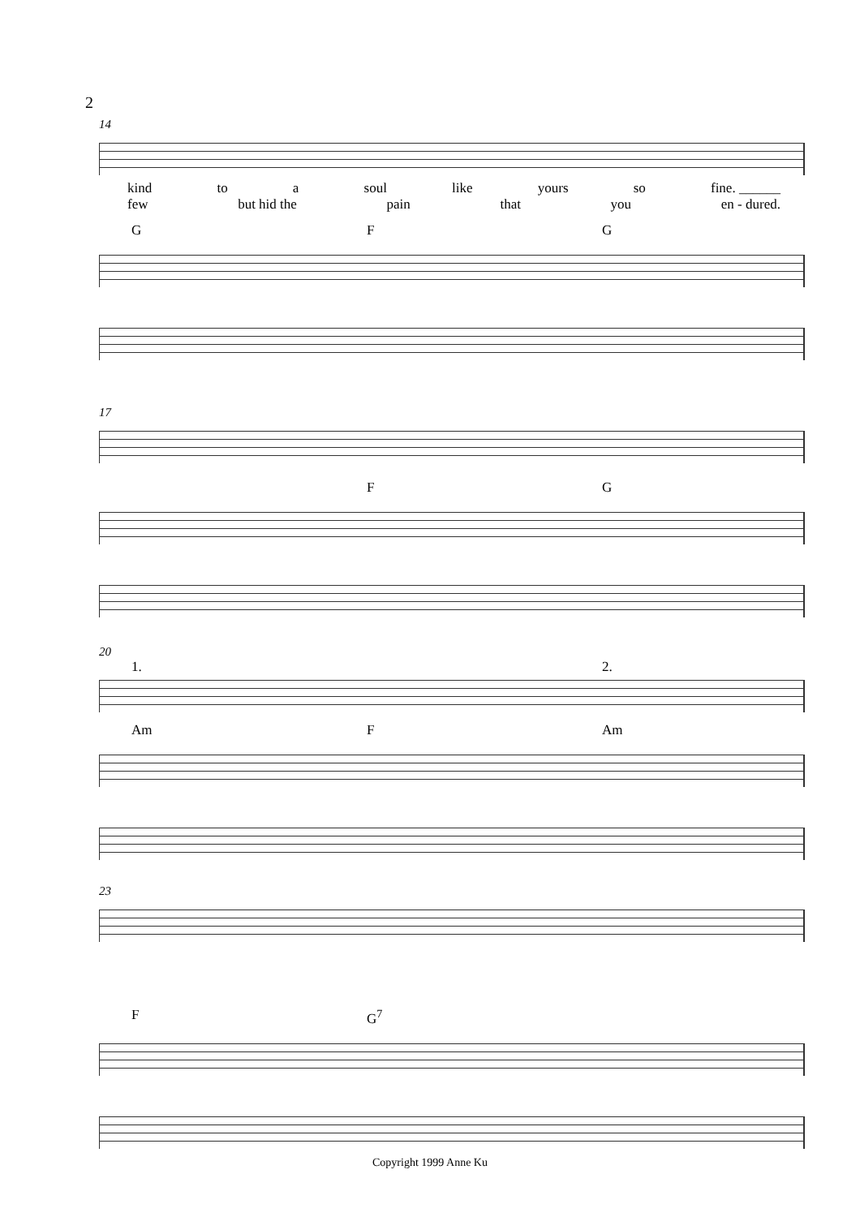2
14
kind to a soul like yours so fine. ______
few but hid the pain that you en - dured.
G F G
17
F G
20
1. 2.
Am F Am
23
F G<sup>7</sup>
Copyright 1999 Anne Ku